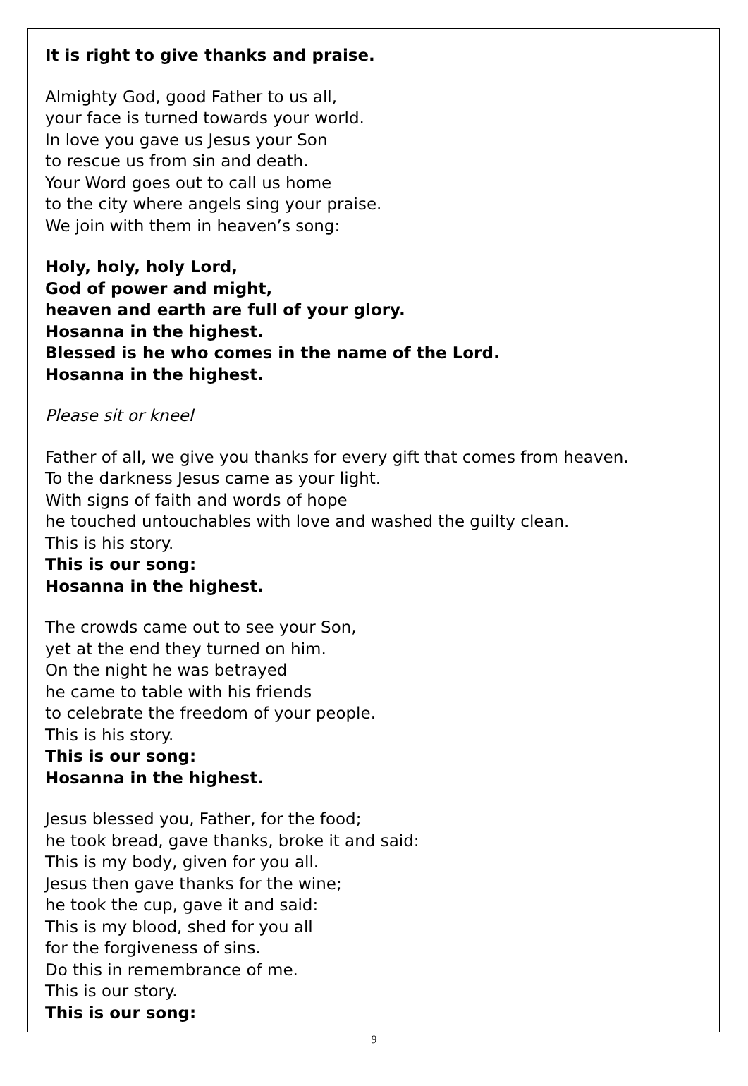It is right to give thanks and praise.
Almighty God, good Father to us all,
your face is turned towards your world.
In love you gave us Jesus your Son
to rescue us from sin and death.
Your Word goes out to call us home
to the city where angels sing your praise.
We join with them in heaven’s song:
Holy, holy, holy Lord,
God of power and might,
heaven and earth are full of your glory.
Hosanna in the highest.
Blessed is he who comes in the name of the Lord.
Hosanna in the highest.
Please sit or kneel
Father of all, we give you thanks for every gift that comes from heaven.
To the darkness Jesus came as your light.
With signs of faith and words of hope
he touched untouchables with love and washed the guilty clean.
This is his story.
This is our song:
Hosanna in the highest.
The crowds came out to see your Son,
yet at the end they turned on him.
On the night he was betrayed
he came to table with his friends
to celebrate the freedom of your people.
This is his story.
This is our song:
Hosanna in the highest.
Jesus blessed you, Father, for the food;
he took bread, gave thanks, broke it and said:
This is my body, given for you all.
Jesus then gave thanks for the wine;
he took the cup, gave it and said:
This is my blood, shed for you all
for the forgiveness of sins.
Do this in remembrance of me.
This is our story.
This is our song:
9